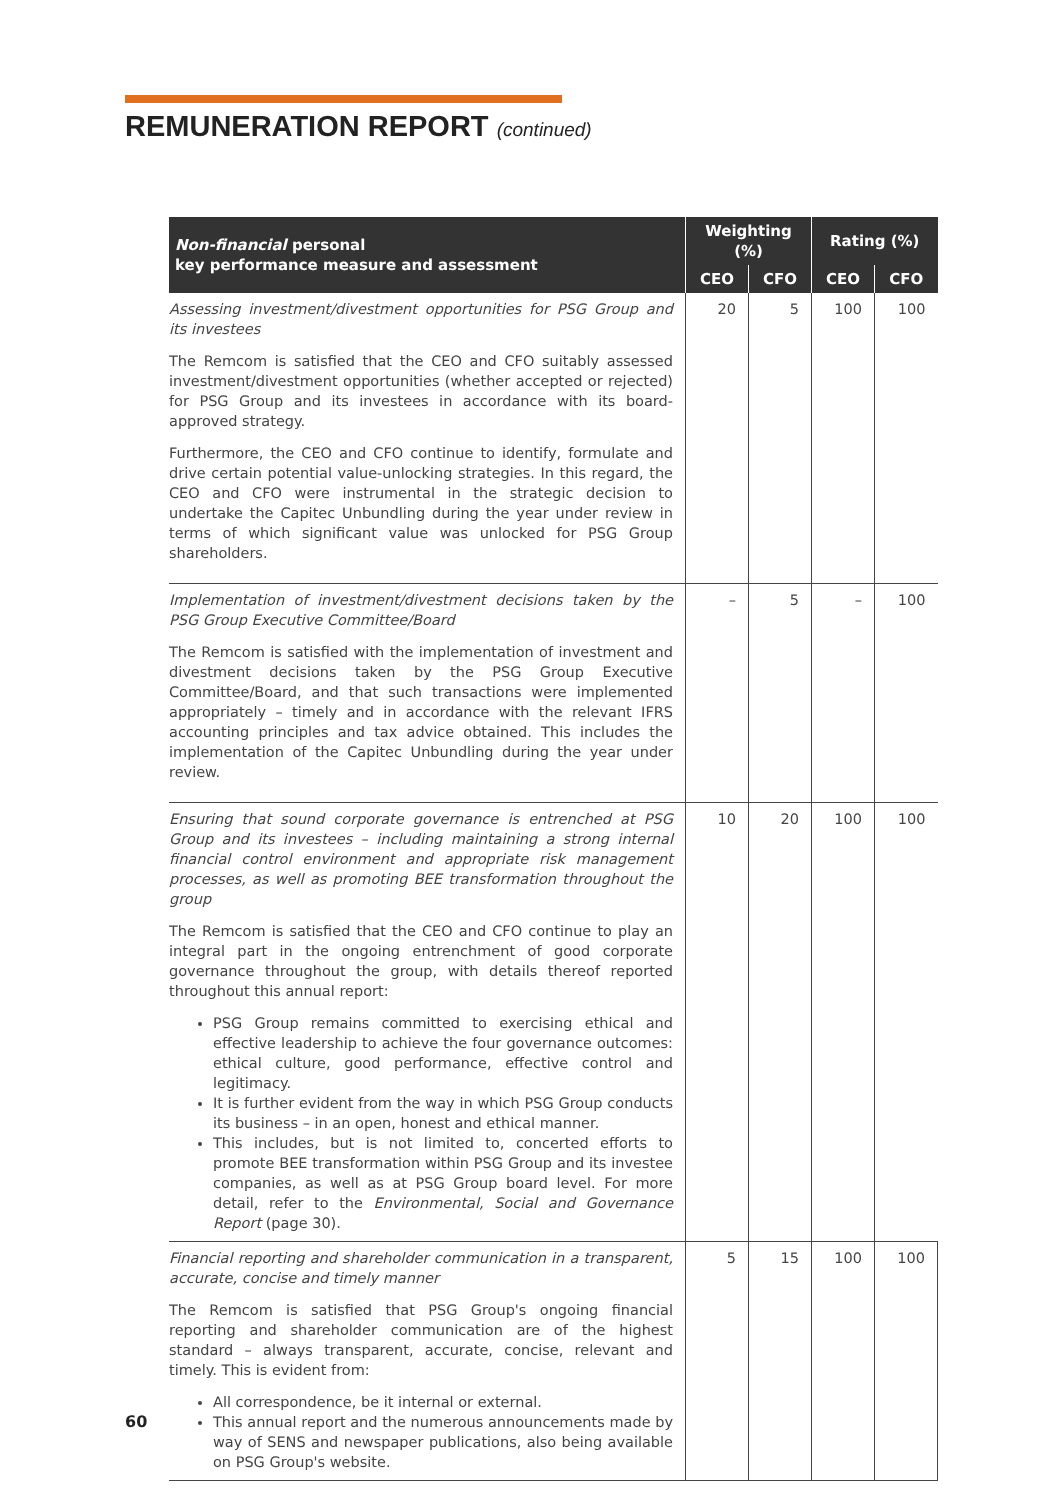REMUNERATION REPORT (continued)
| Non-financial personal key performance measure and assessment | Weighting (%) | | Rating (%) | |
| --- | --- | --- | --- | --- |
| | CEO | CFO | CEO | CFO |
| Assessing investment/divestment opportunities for PSG Group and its investees The Remcom is satisfied that the CEO and CFO suitably assessed investment/divestment opportunities (whether accepted or rejected) for PSG Group and its investees in accordance with its board-approved strategy. Furthermore, the CEO and CFO continue to identify, formulate and drive certain potential value-unlocking strategies. In this regard, the CEO and CFO were instrumental in the strategic decision to undertake the Capitec Unbundling during the year under review in terms of which significant value was unlocked for PSG Group shareholders. | 20 | 5 | 100 | 100 |
| Implementation of investment/divestment decisions taken by the PSG Group Executive Committee/Board The Remcom is satisfied with the implementation of investment and divestment decisions taken by the PSG Group Executive Committee/Board, and that such transactions were implemented appropriately – timely and in accordance with the relevant IFRS accounting principles and tax advice obtained. This includes the implementation of the Capitec Unbundling during the year under review. | – | 5 | – | 100 |
| Ensuring that sound corporate governance is entrenched at PSG Group and its investees – including maintaining a strong internal financial control environment and appropriate risk management processes, as well as promoting BEE transformation throughout the group The Remcom is satisfied that the CEO and CFO continue to play an integral part in the ongoing entrenchment of good corporate governance throughout the group, with details thereof reported throughout this annual report: PSG Group remains committed to exercising ethical and effective leadership to achieve the four governance outcomes: ethical culture, good performance, effective control and legitimacy. It is further evident from the way in which PSG Group conducts its business – in an open, honest and ethical manner. This includes, but is not limited to, concerted efforts to promote BEE transformation within PSG Group and its investee companies, as well as at PSG Group board level. For more detail, refer to the Environmental, Social and Governance Report (page 30). | 10 | 20 | 100 | 100 |
| Financial reporting and shareholder communication in a transparent, accurate, concise and timely manner The Remcom is satisfied that PSG Group's ongoing financial reporting and shareholder communication are of the highest standard – always transparent, accurate, concise, relevant and timely. This is evident from: All correspondence, be it internal or external. This annual report and the numerous announcements made by way of SENS and newspaper publications, also being available on PSG Group's website. | 5 | 15 | 100 | 100 |
60